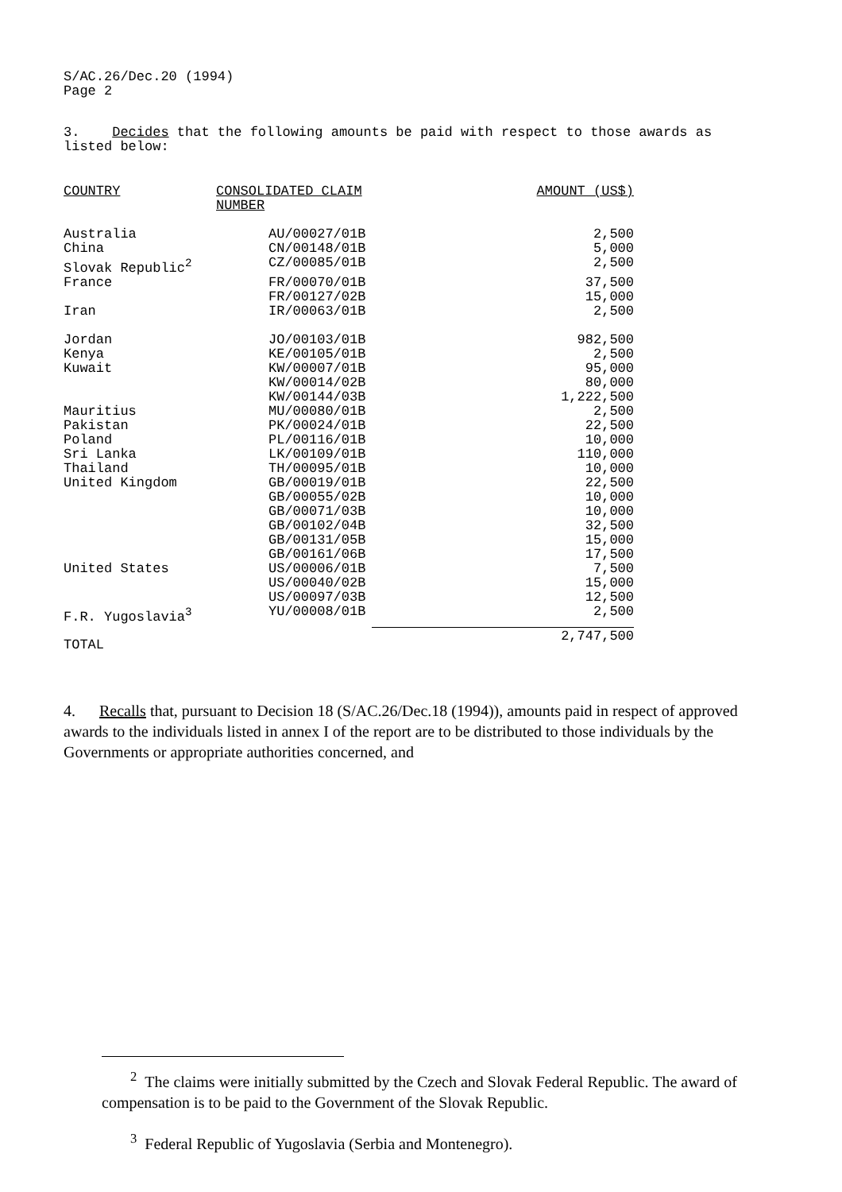S/AC.26/Dec.20 (1994)
Page 2
3. Decides that the following amounts be paid with respect to those awards as listed below:
| COUNTRY | CONSOLIDATED CLAIM NUMBER | AMOUNT (US$) |
| --- | --- | --- |
| Australia | AU/00027/01B | 2,500 |
| China | CN/00148/01B | 5,000 |
| Slovak Republic<sup>2</sup> | CZ/00085/01B | 2,500 |
| France | FR/00070/01B | 37,500 |
| | FR/00127/02B | 15,000 |
| Iran | IR/00063/01B | 2,500 |
| Jordan | JO/00103/01B | 982,500 |
| Kenya | KE/00105/01B | 2,500 |
| Kuwait | KW/00007/01B | 95,000 |
| | KW/00014/02B | 80,000 |
| | KW/00144/03B | 1,222,500 |
| Mauritius | MU/00080/01B | 2,500 |
| Pakistan | PK/00024/01B | 22,500 |
| Poland | PL/00116/01B | 10,000 |
| Sri Lanka | LK/00109/01B | 110,000 |
| Thailand | TH/00095/01B | 10,000 |
| United Kingdom | GB/00019/01B | 22,500 |
| | GB/00055/02B | 10,000 |
| | GB/00071/03B | 10,000 |
| | GB/00102/04B | 32,500 |
| | GB/00131/05B | 15,000 |
| | GB/00161/06B | 17,500 |
| United States | US/00006/01B | 7,500 |
| | US/00040/02B | 15,000 |
| | US/00097/03B | 12,500 |
| F.R. Yugoslavia<sup>3</sup> | YU/00008/01B | 2,500 |
| TOTAL | | 2,747,500 |
4. Recalls that, pursuant to Decision 18 (S/AC.26/Dec.18 (1994)), amounts paid in respect of approved awards to the individuals listed in annex I of the report are to be distributed to those individuals by the Governments or appropriate authorities concerned, and
<sup>2</sup> The claims were initially submitted by the Czech and Slovak Federal Republic. The award of compensation is to be paid to the Government of the Slovak Republic.
<sup>3</sup> Federal Republic of Yugoslavia (Serbia and Montenegro).